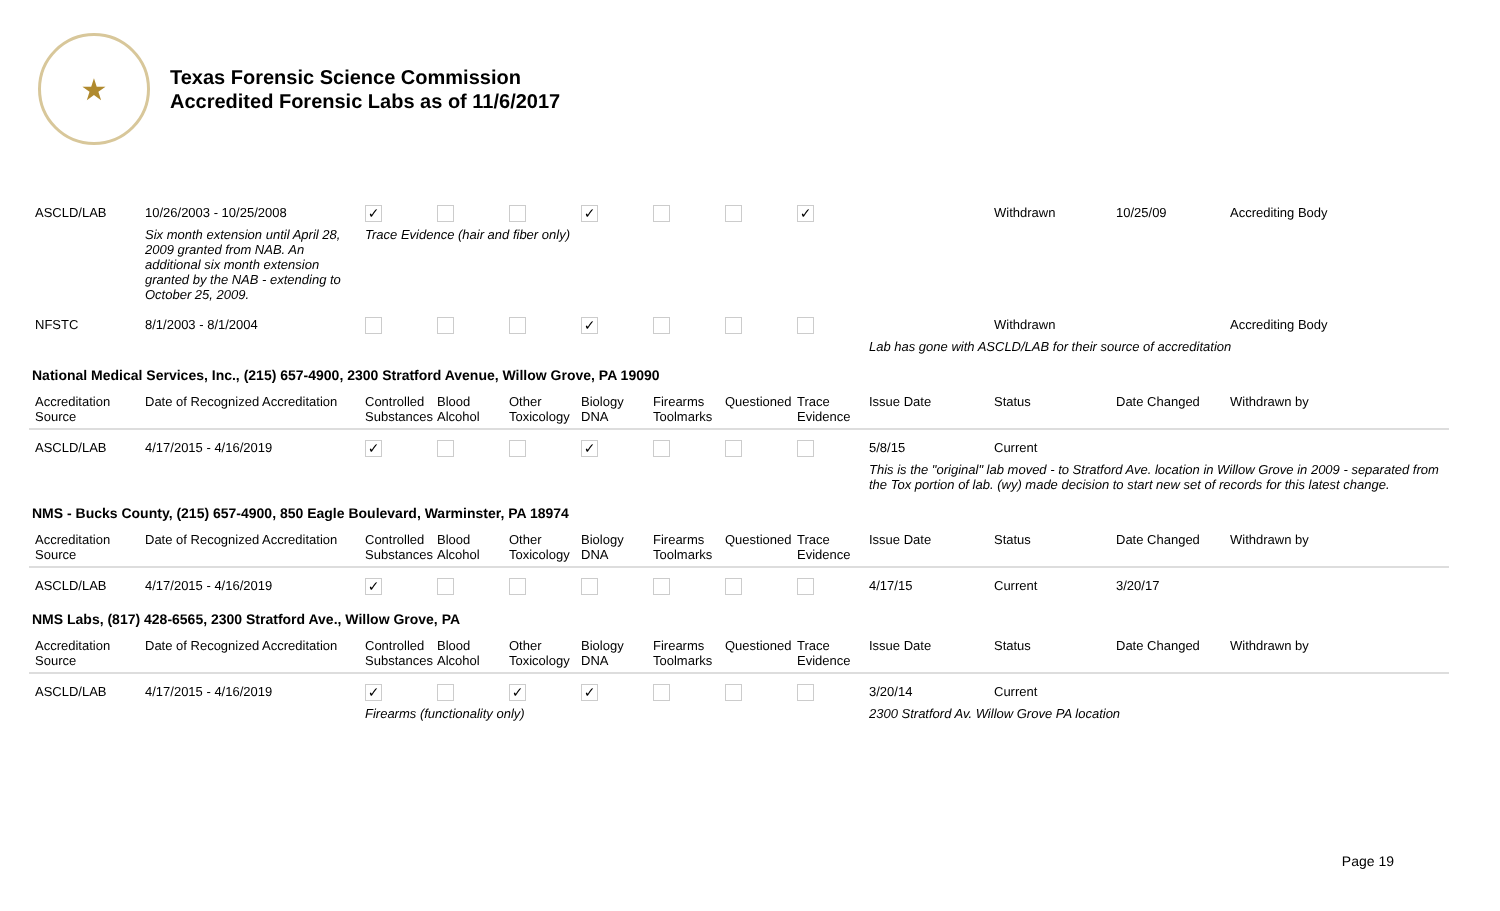★
Texas Forensic Science Commission
Accredited Forensic Labs as of 11/6/2017
| ASCLD/LAB | 10/26/2003 - 10/25/2008 | ✓ | | | ✓ | | | ✓ | | Withdrawn | 10/25/09 | Accrediting Body |
| | Six month extension until April 28, 2009 granted from NAB. An additional six month extension granted by the NAB - extending to October 25, 2009. | Trace Evidence (hair and fiber only) | | | | | | | | | | |
| NFSTC | 8/1/2003 - 8/1/2004 | | | | ✓ | | | | | Withdrawn | | Accrediting Body |
| | | | | | | | | | Lab has gone with ASCLD/LAB for their source of accreditation | | | |
National Medical Services, Inc., (215) 657-4900, 2300 Stratford Avenue, Willow Grove, PA 19090
| Accreditation Source | Date of Recognized Accreditation | Controlled Substances | Blood Alcohol | Other Toxicology | Biology DNA | Firearms Toolmarks | Questioned | Trace Evidence | Issue Date | Status | Date Changed | Withdrawn by |
| --- | --- | --- | --- | --- | --- | --- | --- | --- | --- | --- | --- | --- |
| ASCLD/LAB | 4/17/2015 - 4/16/2019 | ✓ | | | ✓ | | | | 5/8/15 | Current | | |
| | | | | | | | | | This is the "original" lab moved - to Stratford Ave. location in Willow Grove in 2009 - separated from the Tox portion of lab. (wy) made decision to start new set of records for this latest change. | | | |
NMS - Bucks County, (215) 657-4900, 850 Eagle Boulevard, Warminster, PA 18974
| Accreditation Source | Date of Recognized Accreditation | Controlled Substances | Blood Alcohol | Other Toxicology | Biology DNA | Firearms Toolmarks | Questioned | Trace Evidence | Issue Date | Status | Date Changed | Withdrawn by |
| --- | --- | --- | --- | --- | --- | --- | --- | --- | --- | --- | --- | --- |
| ASCLD/LAB | 4/17/2015 - 4/16/2019 | ✓ | | | | | | | 4/17/15 | Current | 3/20/17 | |
NMS Labs, (817) 428-6565, 2300 Stratford Ave., Willow Grove, PA
| Accreditation Source | Date of Recognized Accreditation | Controlled Substances | Blood Alcohol | Other Toxicology | Biology DNA | Firearms Toolmarks | Questioned | Trace Evidence | Issue Date | Status | Date Changed | Withdrawn by |
| --- | --- | --- | --- | --- | --- | --- | --- | --- | --- | --- | --- | --- |
| ASCLD/LAB | 4/17/2015 - 4/16/2019 | ✓ | | ✓ | ✓ | | | | 3/20/14 | Current | | |
| | | Firearms (functionality only) | | | | | | | 2300 Stratford Av. Willow Grove PA location | | | |
Page 19